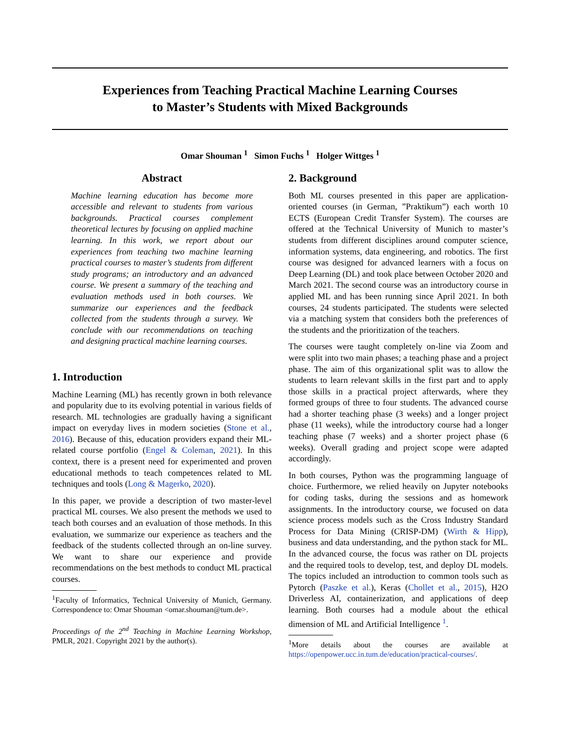Experiences from Teaching Practical Machine Learning Courses
to Master’s Students with Mixed Backgrounds
Omar Shouman <sup>1</sup> Simon Fuchs <sup>1</sup> Holger Wittges <sup>1</sup>
Abstract
Machine learning education has become more accessible and relevant to students from various backgrounds. Practical courses complement theoretical lectures by focusing on applied machine learning. In this work, we report about our experiences from teaching two machine learning practical courses to master’s students from different study programs; an introductory and an advanced course. We present a summary of the teaching and evaluation methods used in both courses. We summarize our experiences and the feedback collected from the students through a survey. We conclude with our recommendations on teaching and designing practical machine learning courses.
1. Introduction
Machine Learning (ML) has recently grown in both relevance and popularity due to its evolving potential in various fields of research. ML technologies are gradually having a significant impact on everyday lives in modern societies (Stone et al., 2016). Because of this, education providers expand their ML-related course portfolio (Engel & Coleman, 2021). In this context, there is a present need for experimented and proven educational methods to teach competences related to ML techniques and tools (Long & Magerko, 2020).
In this paper, we provide a description of two master-level practical ML courses. We also present the methods we used to teach both courses and an evaluation of those methods. In this evaluation, we summarize our experience as teachers and the feedback of the students collected through an on-line survey. We want to share our experience and provide recommendations on the best methods to conduct ML practical courses.
<sup>1</sup> Faculty of Informatics, Technical University of Munich, Germany. Correspondence to: Omar Shouman <omar.shouman@tum.de>.
Proceedings of the 2<sup>nd</sup> Teaching in Machine Learning Workshop, PMLR, 2021. Copyright 2021 by the author(s).
2. Background
Both ML courses presented in this paper are application-oriented courses (in German, ”Praktikum”) each worth 10 ECTS (European Credit Transfer System). The courses are offered at the Technical University of Munich to master’s students from different disciplines around computer science, information systems, data engineering, and robotics. The first course was designed for advanced learners with a focus on Deep Learning (DL) and took place between October 2020 and March 2021. The second course was an introductory course in applied ML and has been running since April 2021. In both courses, 24 students participated. The students were selected via a matching system that considers both the preferences of the students and the prioritization of the teachers.
The courses were taught completely on-line via Zoom and were split into two main phases; a teaching phase and a project phase. The aim of this organizational split was to allow the students to learn relevant skills in the first part and to apply those skills in a practical project afterwards, where they formed groups of three to four students. The advanced course had a shorter teaching phase (3 weeks) and a longer project phase (11 weeks), while the introductory course had a longer teaching phase (7 weeks) and a shorter project phase (6 weeks). Overall grading and project scope were adapted accordingly.
In both courses, Python was the programming language of choice. Furthermore, we relied heavily on Jupyter notebooks for coding tasks, during the sessions and as homework assignments. In the introductory course, we focused on data science process models such as the Cross Industry Standard Process for Data Mining (CRISP-DM) (Wirth & Hipp), business and data understanding, and the python stack for ML. In the advanced course, the focus was rather on DL projects and the required tools to develop, test, and deploy DL models. The topics included an introduction to common tools such as Pytorch (Paszke et al.), Keras (Chollet et al., 2015), H2O Driverless AI, containerization, and applications of deep learning. Both courses had a module about the ethical dimension of ML and Artificial Intelligence <sup>1</sup>.
<sup>1</sup> More details about the courses are available at https://openpower.ucc.in.tum.de/education/practical-courses/.